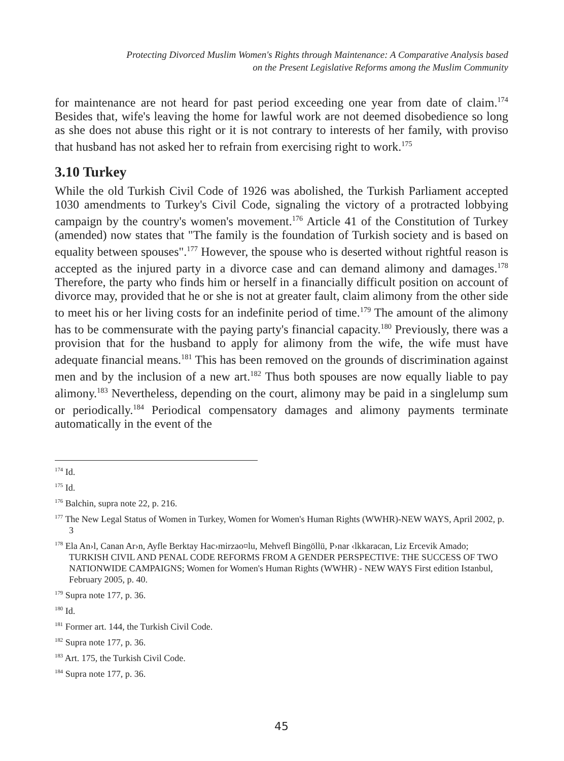Protecting Divorced Muslim Women's Rights through Maintenance: A Comparative Analysis based
on the Present Legislative Reforms among the Muslim Community
for maintenance are not heard for past period exceeding one year from date of claim.<sup>174</sup> Besides that, wife's leaving the home for lawful work are not deemed disobedience so long as she does not abuse this right or it is not contrary to interests of her family, with proviso that husband has not asked her to refrain from exercising right to work.<sup>175</sup>
3.10 Turkey
While the old Turkish Civil Code of 1926 was abolished, the Turkish Parliament accepted 1030 amendments to Turkey's Civil Code, signaling the victory of a protracted lobbying campaign by the country's women's movement.<sup>176</sup> Article 41 of the Constitution of Turkey (amended) now states that "The family is the foundation of Turkish society and is based on equality between spouses".<sup>177</sup> However, the spouse who is deserted without rightful reason is accepted as the injured party in a divorce case and can demand alimony and damages.<sup>178</sup> Therefore, the party who finds him or herself in a financially difficult position on account of divorce may, provided that he or she is not at greater fault, claim alimony from the other side to meet his or her living costs for an indefinite period of time.<sup>179</sup> The amount of the alimony has to be commensurate with the paying party's financial capacity.<sup>180</sup> Previously, there was a provision that for the husband to apply for alimony from the wife, the wife must have adequate financial means.<sup>181</sup> This has been removed on the grounds of discrimination against men and by the inclusion of a new art.<sup>182</sup> Thus both spouses are now equally liable to pay alimony.<sup>183</sup> Nevertheless, depending on the court, alimony may be paid in a singlelump sum or periodically.<sup>184</sup> Periodical compensatory damages and alimony payments terminate automatically in the event of the
<sup>174</sup> Id.
<sup>175</sup> Id.
<sup>176</sup> Balchin, supra note 22, p. 216.
<sup>177</sup> The New Legal Status of Women in Turkey, Women for Women's Human Rights (WWHR)-NEW WAYS, April 2002, p. 3
<sup>178</sup> Ela An›l, Canan Ar›n, Ayfle Berktay Hac›mirzao¤lu, Mehvefl Bingöllü, P›nar ‹lkkaracan, Liz Ercevik Amado; TURKISH CIVIL AND PENAL CODE REFORMS FROM A GENDER PERSPECTIVE: THE SUCCESS OF TWO NATIONWIDE CAMPAIGNS; Women for Women's Human Rights (WWHR) - NEW WAYS First edition Istanbul, February 2005, p. 40.
<sup>179</sup> Supra note 177, p. 36.
<sup>180</sup> Id.
<sup>181</sup> Former art. 144, the Turkish Civil Code.
<sup>182</sup> Supra note 177, p. 36.
<sup>183</sup> Art. 175, the Turkish Civil Code.
<sup>184</sup> Supra note 177, p. 36.
45